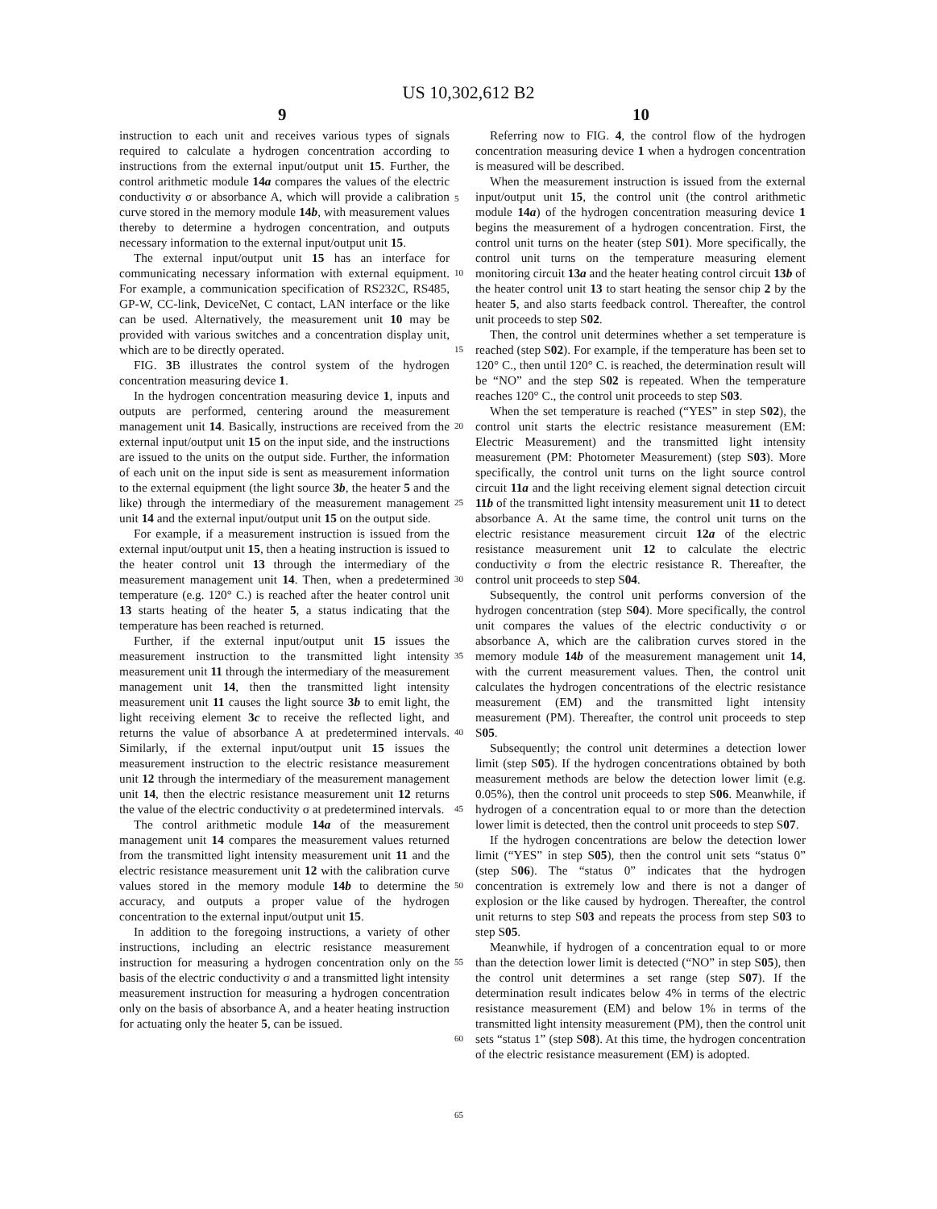US 10,302,612 B2
9 10
instruction to each unit and receives various types of signals required to calculate a hydrogen concentration according to instructions from the external input/output unit 15. Further, the control arithmetic module 14a compares the values of the electric conductivity σ or absorbance A, which will provide a calibration curve stored in the memory module 14b, with measurement values thereby to determine a hydrogen concentration, and outputs necessary information to the external input/output unit 15.
The external input/output unit 15 has an interface for communicating necessary information with external equipment. For example, a communication specification of RS232C, RS485, GP-W, CC-link, DeviceNet, C contact, LAN interface or the like can be used. Alternatively, the measurement unit 10 may be provided with various switches and a concentration display unit, which are to be directly operated.
FIG. 3 B illustrates the control system of the hydrogen concentration measuring device 1.
In the hydrogen concentration measuring device 1, inputs and outputs are performed, centering around the measurement management unit 14. Basically, instructions are received from the external input/output unit 15 on the input side, and the instructions are issued to the units on the output side. Further, the information of each unit on the input side is sent as measurement information to the external equipment (the light source 3b, the heater 5 and the like) through the intermediary of the measurement management unit 14 and the external input/output unit 15 on the output side.
For example, if a measurement instruction is issued from the external input/output unit 15, then a heating instruction is issued to the heater control unit 13 through the intermediary of the measurement management unit 14. Then, when a predetermined temperature (e.g. 120° C.) is reached after the heater control unit 13 starts heating of the heater 5, a status indicating that the temperature has been reached is returned.
Further, if the external input/output unit 15 issues the measurement instruction to the transmitted light intensity measurement unit 11 through the intermediary of the measurement management unit 14, then the transmitted light intensity measurement unit 11 causes the light source 3b to emit light, the light receiving element 3c to receive the reflected light, and returns the value of absorbance A at predetermined intervals. Similarly, if the external input/output unit 15 issues the measurement instruction to the electric resistance measurement unit 12 through the intermediary of the measurement management unit 14, then the electric resistance measurement unit 12 returns the value of the electric conductivity σ at predetermined intervals.
The control arithmetic module 14a of the measurement management unit 14 compares the measurement values returned from the transmitted light intensity measurement unit 11 and the electric resistance measurement unit 12 with the calibration curve values stored in the memory module 14b to determine the accuracy, and outputs a proper value of the hydrogen concentration to the external input/output unit 15.
In addition to the foregoing instructions, a variety of other instructions, including an electric resistance measurement instruction for measuring a hydrogen concentration only on the basis of the electric conductivity σ and a transmitted light intensity measurement instruction for measuring a hydrogen concentration only on the basis of absorbance A, and a heater heating instruction for actuating only the heater 5, can be issued.
5
10
15
20
25
30
35
40
45
50
55
60
65
Referring now to FIG. 4, the control flow of the hydrogen concentration measuring device 1 when a hydrogen concentration is measured will be described.
When the measurement instruction is issued from the external input/output unit 15, the control unit (the control arithmetic module 14a) of the hydrogen concentration measuring device 1 begins the measurement of a hydrogen concentration. First, the control unit turns on the heater (step S01). More specifically, the control unit turns on the temperature measuring element monitoring circuit 13a and the heater heating control circuit 13b of the heater control unit 13 to start heating the sensor chip 2 by the heater 5, and also starts feedback control. Thereafter, the control unit proceeds to step S02.
Then, the control unit determines whether a set temperature is reached (step S02). For example, if the temperature has been set to 120° C., then until 120° C. is reached, the determination result will be “NO” and the step S02 is repeated. When the temperature reaches 120° C., the control unit proceeds to step S03.
When the set temperature is reached (“YES” in step S02), the control unit starts the electric resistance measurement (EM: Electric Measurement) and the transmitted light intensity measurement (PM: Photometer Measurement) (step S03). More specifically, the control unit turns on the light source control circuit 11a and the light receiving element signal detection circuit 11b of the transmitted light intensity measurement unit 11 to detect absorbance A. At the same time, the control unit turns on the electric resistance measurement circuit 12a of the electric resistance measurement unit 12 to calculate the electric conductivity σ from the electric resistance R. Thereafter, the control unit proceeds to step S04.
Subsequently, the control unit performs conversion of the hydrogen concentration (step S04). More specifically, the control unit compares the values of the electric conductivity σ or absorbance A, which are the calibration curves stored in the memory module 14b of the measurement management unit 14, with the current measurement values. Then, the control unit calculates the hydrogen concentrations of the electric resistance measurement (EM) and the transmitted light intensity measurement (PM). Thereafter, the control unit proceeds to step S05.
Subsequently; the control unit determines a detection lower limit (step S05). If the hydrogen concentrations obtained by both measurement methods are below the detection lower limit (e.g. 0.05%), then the control unit proceeds to step S06. Meanwhile, if hydrogen of a concentration equal to or more than the detection lower limit is detected, then the control unit proceeds to step S07.
If the hydrogen concentrations are below the detection lower limit (“YES” in step S05), then the control unit sets “status 0” (step S06). The “status 0” indicates that the hydrogen concentration is extremely low and there is not a danger of explosion or the like caused by hydrogen. Thereafter, the control unit returns to step S03 and repeats the process from step S03 to step S05.
Meanwhile, if hydrogen of a concentration equal to or more than the detection lower limit is detected (“NO” in step S05), then the control unit determines a set range (step S07). If the determination result indicates below 4% in terms of the electric resistance measurement (EM) and below 1% in terms of the transmitted light intensity measurement (PM), then the control unit sets “status 1” (step S08). At this time, the hydrogen concentration of the electric resistance measurement (EM) is adopted.